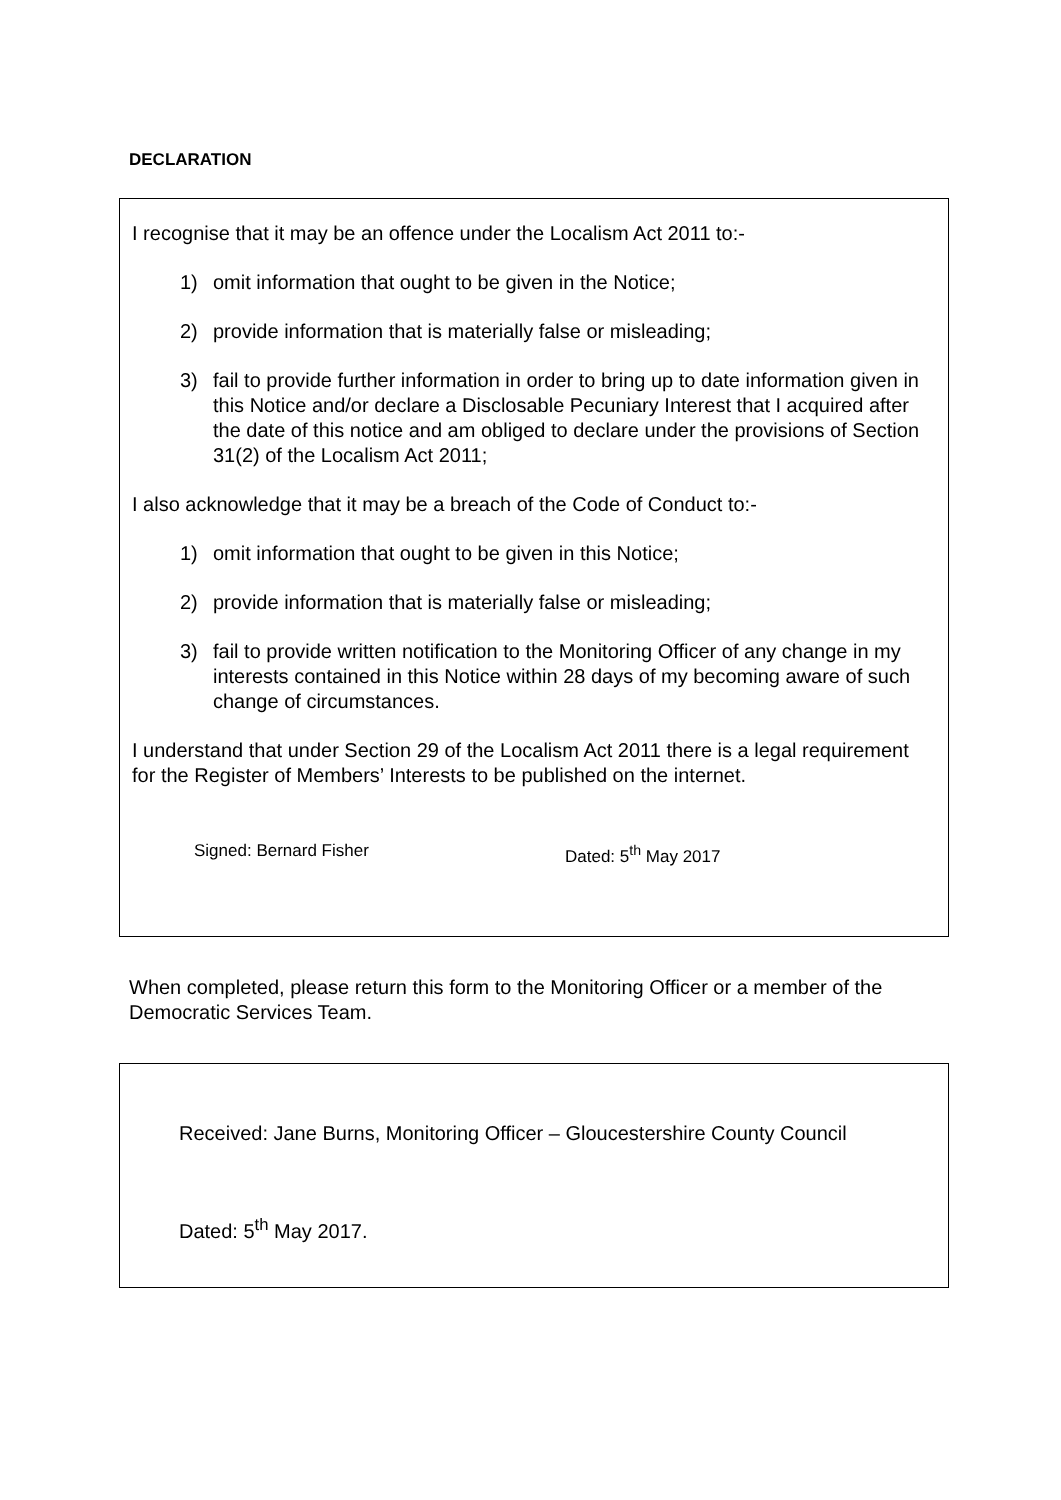DECLARATION
I recognise that it may be an offence under the Localism Act 2011 to:-
1) omit information that ought to be given in the Notice;
2) provide information that is materially false or misleading;
3) fail to provide further information in order to bring up to date information given in this Notice and/or declare a Disclosable Pecuniary Interest that I acquired after the date of this notice and am obliged to declare under the provisions of Section 31(2) of the Localism Act 2011;
I also acknowledge that it may be a breach of the Code of Conduct to:-
1) omit information that ought to be given in this Notice;
2) provide information that is materially false or misleading;
3) fail to provide written notification to the Monitoring Officer of any change in my interests contained in this Notice within 28 days of my becoming aware of such change of circumstances.
I understand that under Section 29 of the Localism Act 2011 there is a legal requirement for the Register of Members’ Interests to be published on the internet.
Signed: Bernard Fisher Dated: 5<sup>th</sup> May 2017
When completed, please return this form to the Monitoring Officer or a member of the Democratic Services Team.
Received: Jane Burns, Monitoring Officer – Gloucestershire County Council
Dated: 5<sup>th</sup> May 2017.